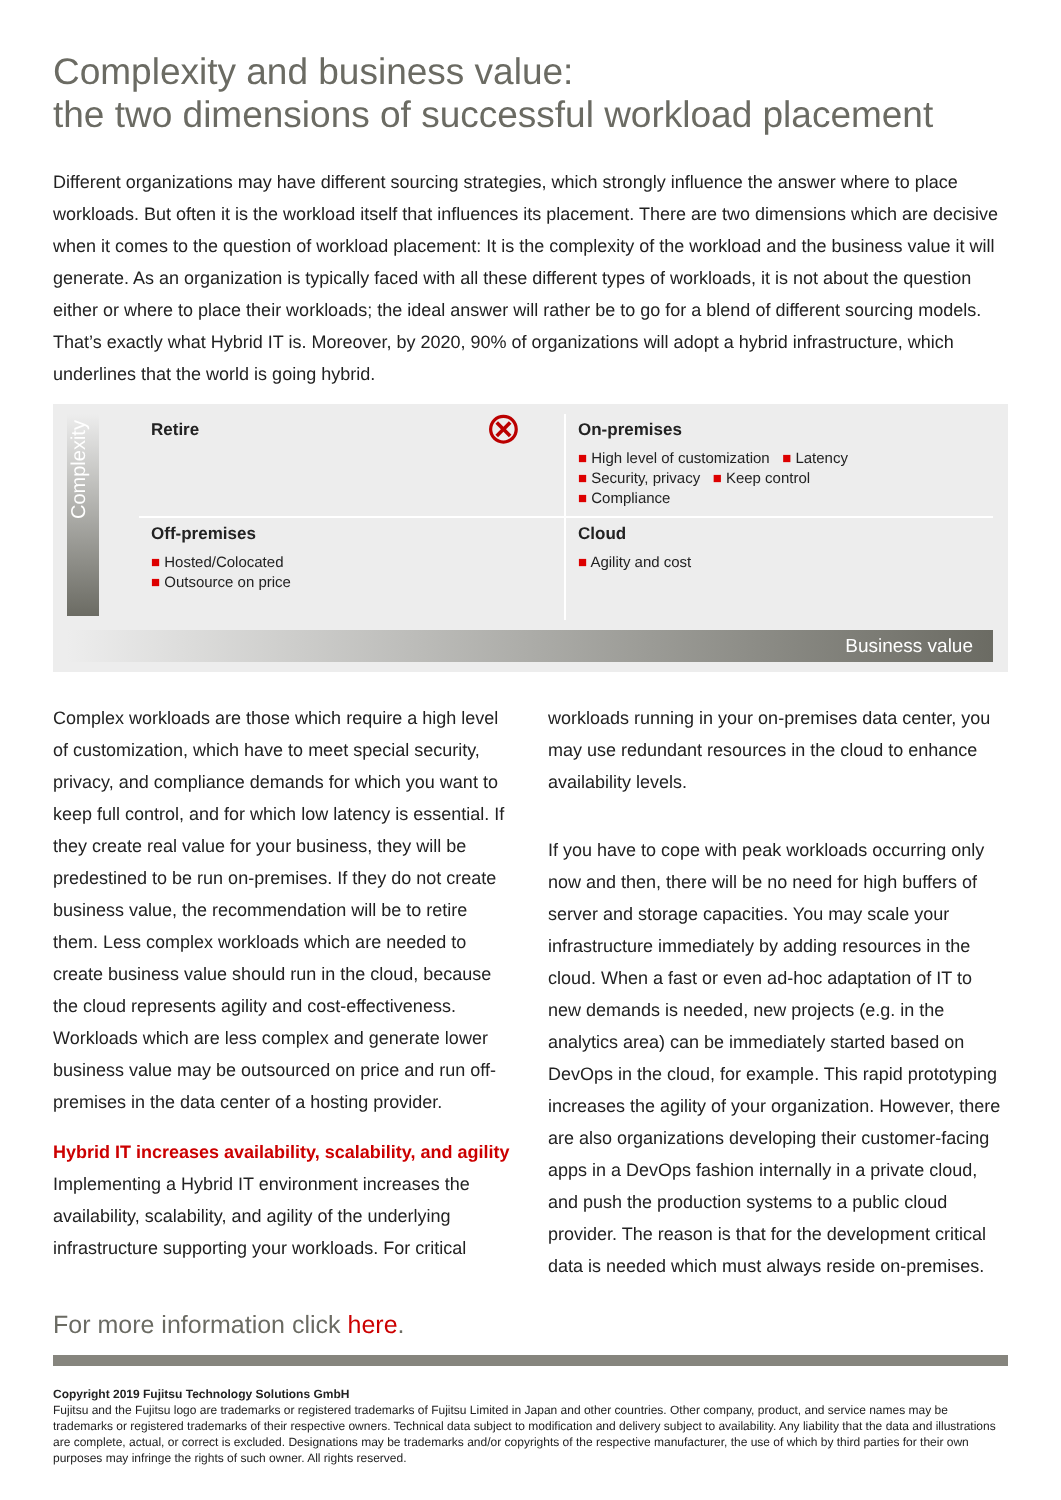Complexity and business value:
the two dimensions of successful workload placement
Different organizations may have different sourcing strategies, which strongly influence the answer where to place workloads. But often it is the workload itself that influences its placement. There are two dimensions which are decisive when it comes to the question of workload placement: It is the complexity of the workload and the business value it will generate. As an organization is typically faced with all these different types of workloads, it is not about the question either or where to place their workloads; the ideal answer will rather be to go for a blend of different sourcing models. That’s exactly what Hybrid IT is. Moreover, by 2020, 90% of organizations will adopt a hybrid infrastructure, which underlines that the world is going hybrid.
Complexity
Retire
⊗
On-premises
■ High level of customization ■ Latency
■ Security, privacy ■ Keep control
■ Compliance
Off-premises
■ Hosted/Colocated
■ Outsource on price
Cloud
■ Agility and cost
Business value
Complex workloads are those which require a high level of customization, which have to meet special security, privacy, and compliance demands for which you want to keep full control, and for which low latency is essential. If they create real value for your business, they will be predestined to be run on-premises. If they do not create business value, the recommendation will be to retire them. Less complex workloads which are needed to create business value should run in the cloud, because the cloud represents agility and cost-effectiveness. Workloads which are less complex and generate lower business value may be outsourced on price and run off-premises in the data center of a hosting provider.
Hybrid IT increases availability, scalability, and agility
Implementing a Hybrid IT environment increases the availability, scalability, and agility of the underlying infrastructure supporting your workloads. For critical
workloads running in your on-premises data center, you may use redundant resources in the cloud to enhance availability levels.
If you have to cope with peak workloads occurring only now and then, there will be no need for high buffers of server and storage capacities. You may scale your infrastructure immediately by adding resources in the cloud. When a fast or even ad-hoc adaptation of IT to new demands is needed, new projects (e.g. in the analytics area) can be immediately started based on DevOps in the cloud, for example. This rapid prototyping increases the agility of your organization. However, there are also organizations developing their customer-facing apps in a DevOps fashion internally in a private cloud, and push the production systems to a public cloud provider. The reason is that for the development critical data is needed which must always reside on-premises.
For more information click here.
Copyright 2019 Fujitsu Technology Solutions GmbH
Fujitsu and the Fujitsu logo are trademarks or registered trademarks of Fujitsu Limited in Japan and other countries. Other company, product, and service names may be trademarks or registered trademarks of their respective owners. Technical data subject to modification and delivery subject to availability. Any liability that the data and illustrations are complete, actual, or correct is excluded. Designations may be trademarks and/or copyrights of the respective manufacturer, the use of which by third parties for their own purposes may infringe the rights of such owner. All rights reserved.